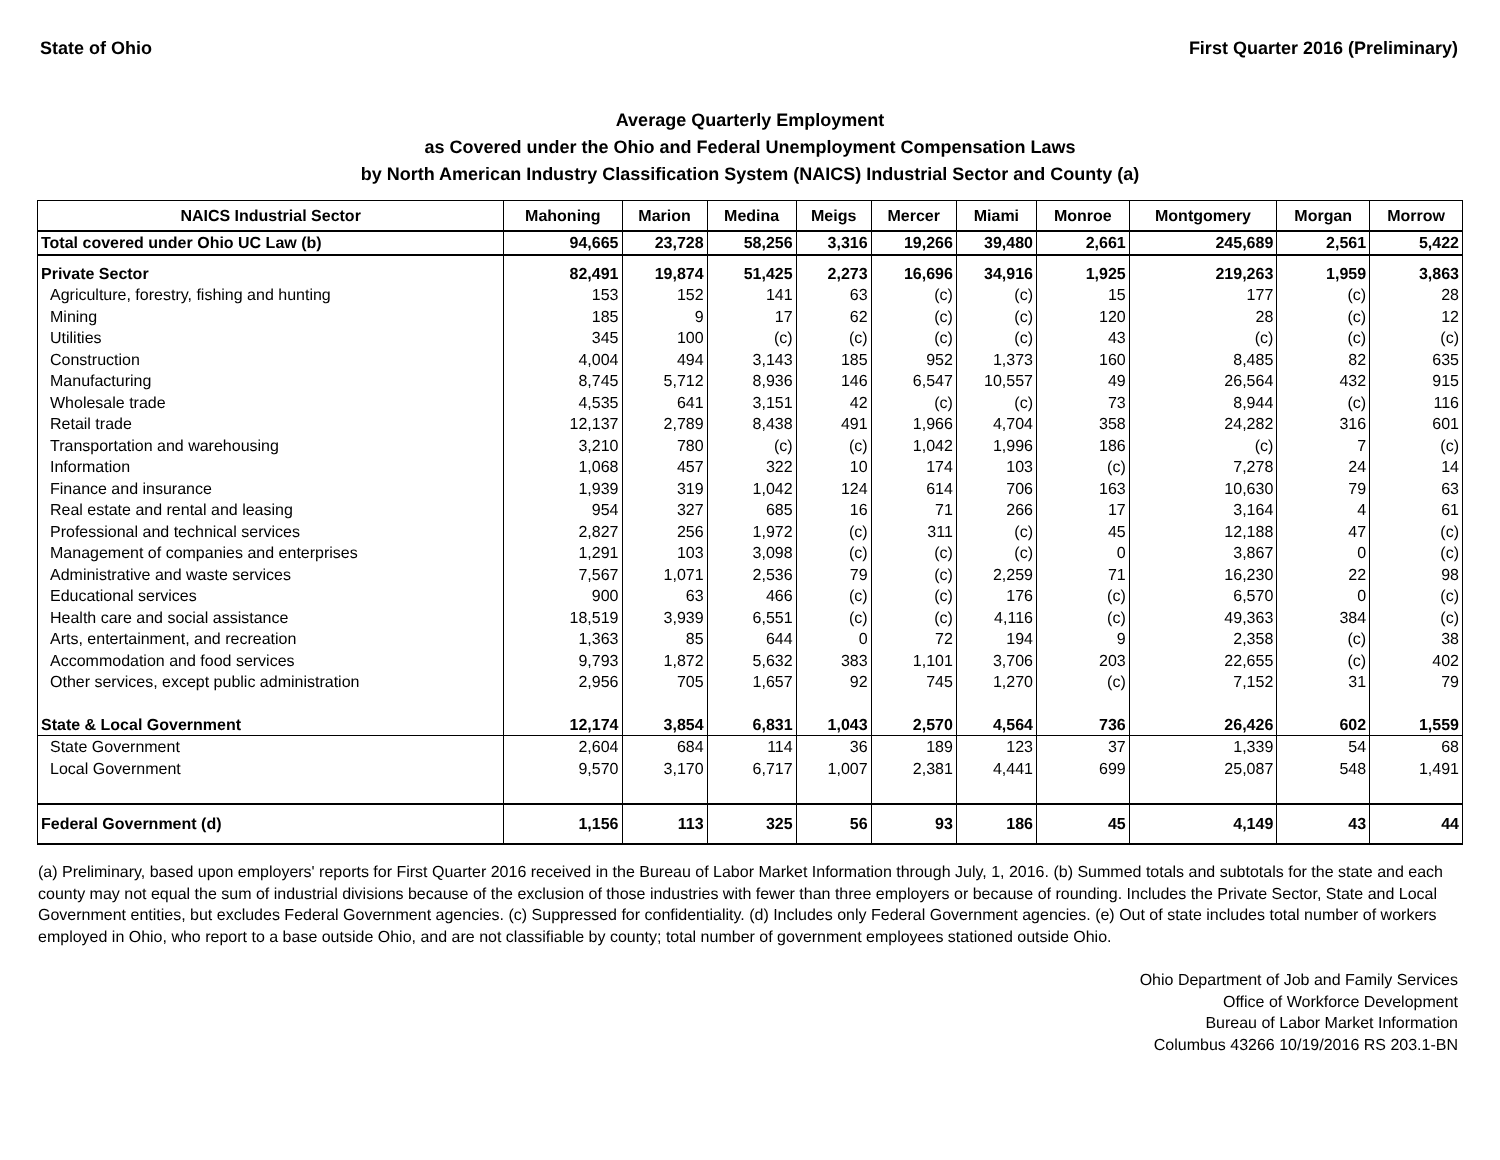State of Ohio First Quarter 2016 (Preliminary)
Average Quarterly Employment
as Covered under the Ohio and Federal Unemployment Compensation Laws
by North American Industry Classification System (NAICS) Industrial Sector and County (a)
| NAICS Industrial Sector | Mahoning | Marion | Medina | Meigs | Mercer | Miami | Monroe | Montgomery | Morgan | Morrow |
| --- | --- | --- | --- | --- | --- | --- | --- | --- | --- | --- |
| Total covered under Ohio UC Law (b) | 94,665 | 23,728 | 58,256 | 3,316 | 19,266 | 39,480 | 2,661 | 245,689 | 2,561 | 5,422 |
| Private Sector | 82,491 | 19,874 | 51,425 | 2,273 | 16,696 | 34,916 | 1,925 | 219,263 | 1,959 | 3,863 |
| Agriculture, forestry, fishing and hunting | 153 | 152 | 141 | 63 | (c) | (c) | 15 | 177 | (c) | 28 |
| Mining | 185 | 9 | 17 | 62 | (c) | (c) | 120 | 28 | (c) | 12 |
| Utilities | 345 | 100 | (c) | (c) | (c) | (c) | 43 | (c) | (c) | (c) |
| Construction | 4,004 | 494 | 3,143 | 185 | 952 | 1,373 | 160 | 8,485 | 82 | 635 |
| Manufacturing | 8,745 | 5,712 | 8,936 | 146 | 6,547 | 10,557 | 49 | 26,564 | 432 | 915 |
| Wholesale trade | 4,535 | 641 | 3,151 | 42 | (c) | (c) | 73 | 8,944 | (c) | 116 |
| Retail trade | 12,137 | 2,789 | 8,438 | 491 | 1,966 | 4,704 | 358 | 24,282 | 316 | 601 |
| Transportation and warehousing | 3,210 | 780 | (c) | (c) | 1,042 | 1,996 | 186 | (c) | 7 | (c) |
| Information | 1,068 | 457 | 322 | 10 | 174 | 103 | (c) | 7,278 | 24 | 14 |
| Finance and insurance | 1,939 | 319 | 1,042 | 124 | 614 | 706 | 163 | 10,630 | 79 | 63 |
| Real estate and rental and leasing | 954 | 327 | 685 | 16 | 71 | 266 | 17 | 3,164 | 4 | 61 |
| Professional and technical services | 2,827 | 256 | 1,972 | (c) | 311 | (c) | 45 | 12,188 | 47 | (c) |
| Management of companies and enterprises | 1,291 | 103 | 3,098 | (c) | (c) | (c) | 0 | 3,867 | 0 | (c) |
| Administrative and waste services | 7,567 | 1,071 | 2,536 | 79 | (c) | 2,259 | 71 | 16,230 | 22 | 98 |
| Educational services | 900 | 63 | 466 | (c) | (c) | 176 | (c) | 6,570 | 0 | (c) |
| Health care and social assistance | 18,519 | 3,939 | 6,551 | (c) | (c) | 4,116 | (c) | 49,363 | 384 | (c) |
| Arts, entertainment, and recreation | 1,363 | 85 | 644 | 0 | 72 | 194 | 9 | 2,358 | (c) | 38 |
| Accommodation and food services | 9,793 | 1,872 | 5,632 | 383 | 1,101 | 3,706 | 203 | 22,655 | (c) | 402 |
| Other services, except public administration | 2,956 | 705 | 1,657 | 92 | 745 | 1,270 | (c) | 7,152 | 31 | 79 |
| State & Local Government | 12,174 | 3,854 | 6,831 | 1,043 | 2,570 | 4,564 | 736 | 26,426 | 602 | 1,559 |
| State Government | 2,604 | 684 | 114 | 36 | 189 | 123 | 37 | 1,339 | 54 | 68 |
| Local Government | 9,570 | 3,170 | 6,717 | 1,007 | 2,381 | 4,441 | 699 | 25,087 | 548 | 1,491 |
| Federal Government (d) | 1,156 | 113 | 325 | 56 | 93 | 186 | 45 | 4,149 | 43 | 44 |
(a) Preliminary, based upon employers' reports for First Quarter 2016 received in the Bureau of Labor Market Information through July, 1, 2016. (b) Summed totals and subtotals for the state and each county may not equal the sum of industrial divisions because of the exclusion of those industries with fewer than three employers or because of rounding. Includes the Private Sector, State and Local Government entities, but excludes Federal Government agencies. (c) Suppressed for confidentiality. (d) Includes only Federal Government agencies. (e) Out of state includes total number of workers employed in Ohio, who report to a base outside Ohio, and are not classifiable by county; total number of government employees stationed outside Ohio.
Ohio Department of Job and Family Services
Office of Workforce Development
Bureau of Labor Market Information
Columbus 43266 10/19/2016 RS 203.1-BN